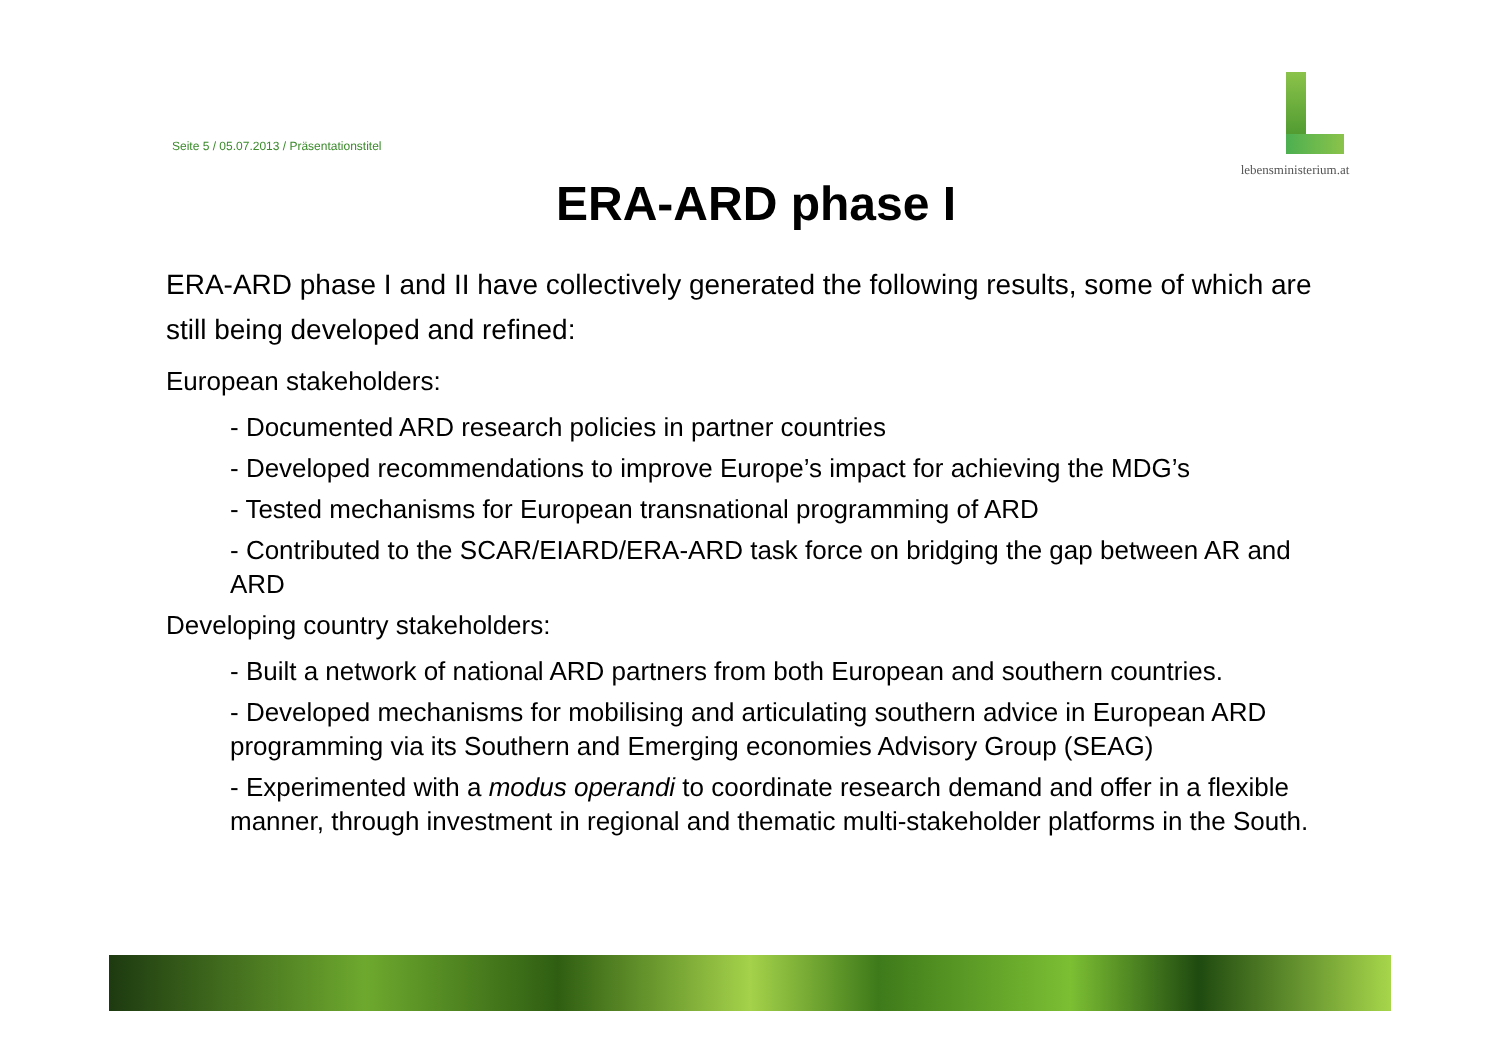Seite 5 / 05.07.2013 / Präsentationstitel
lebensministerium.at
ERA-ARD phase I
ERA-ARD phase I and II have collectively generated the following results, some of which are still being developed and refined:
European stakeholders:
- Documented ARD research policies in partner countries
- Developed recommendations to improve Europe’s impact for achieving the MDG’s
- Tested mechanisms for European transnational programming of ARD
- Contributed to the SCAR/EIARD/ERA-ARD task force on bridging the gap between AR and ARD
Developing country stakeholders:
- Built a network of national ARD partners from both European and southern countries.
- Developed mechanisms for mobilising and articulating southern advice in European ARD programming via its Southern and Emerging economies Advisory Group (SEAG)
- Experimented with a modus operandi to coordinate research demand and offer in a flexible manner, through investment in regional and thematic multi-stakeholder platforms in the South.